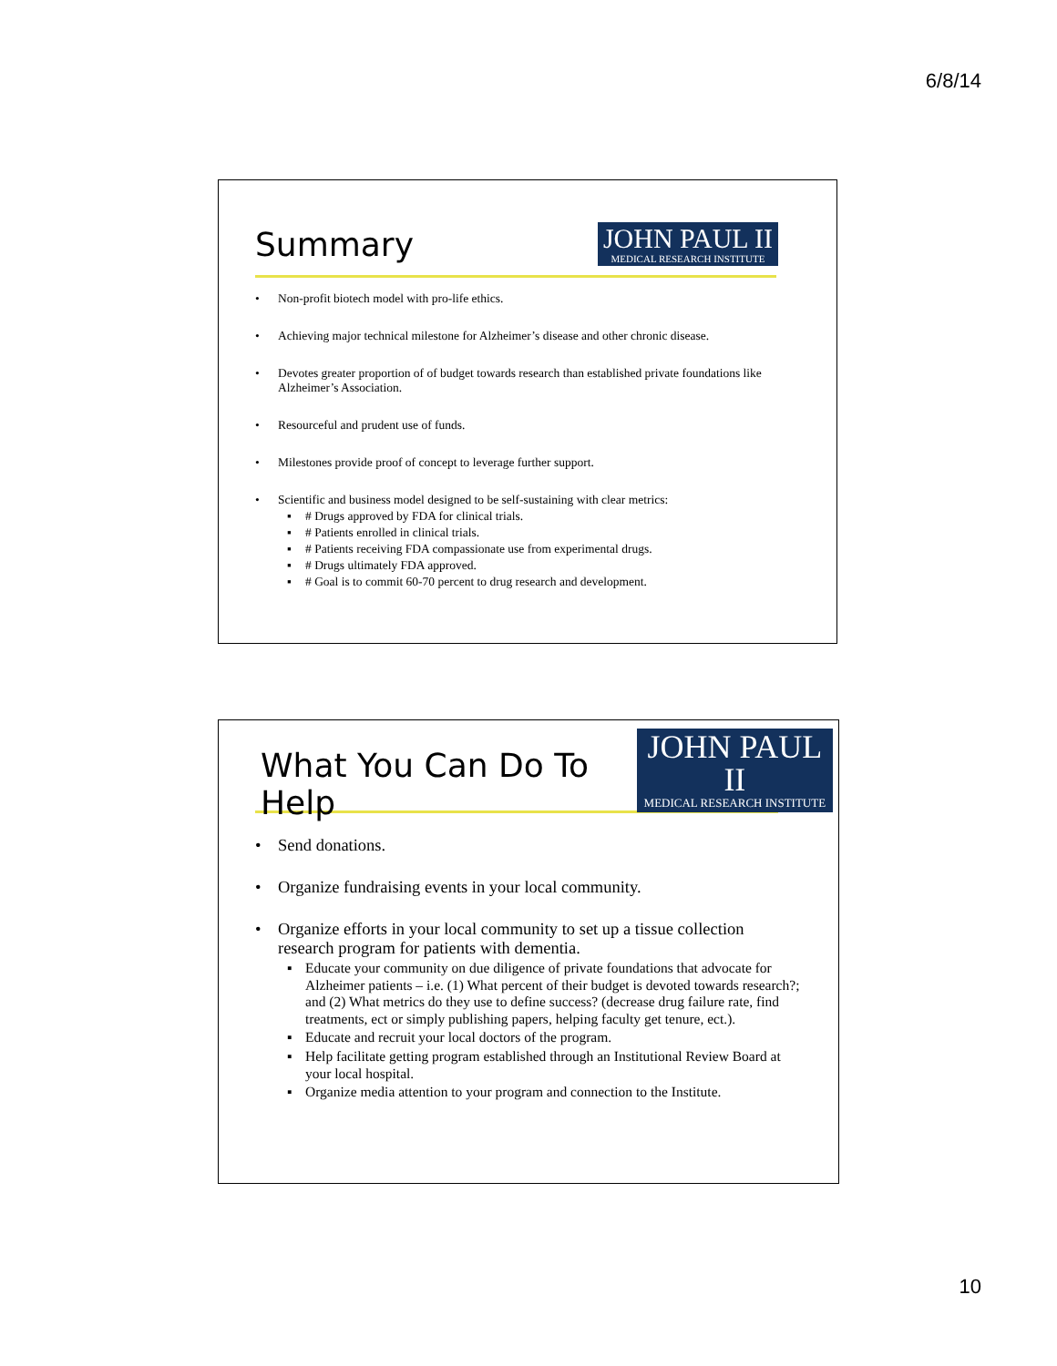6/8/14
Summary
JOHN PAUL II
MEDICAL RESEARCH INSTITUTE
Non-profit biotech model with pro-life ethics.
Achieving major technical milestone for Alzheimer’s disease and other chronic disease.
Devotes greater proportion of of budget towards research than established private foundations like Alzheimer’s Association.
Resourceful and prudent use of funds.
Milestones provide proof of concept to leverage further support.
Scientific and business model designed to be self-sustaining with clear metrics:
# Drugs approved by FDA for clinical trials.
# Patients enrolled in clinical trials.
# Patients receiving FDA compassionate use from experimental drugs.
# Drugs ultimately FDA approved.
# Goal is to commit 60-70 percent to drug research and development.
What You Can Do To Help
JOHN PAUL II
MEDICAL RESEARCH INSTITUTE
Send donations.
Organize fundraising events in your local community.
Organize efforts in your local community to set up a tissue collection research program for patients with dementia.
Educate your community on due diligence of private foundations that advocate for Alzheimer patients – i.e. (1) What percent of their budget is devoted towards research?; and (2) What metrics do they use to define success? (decrease drug failure rate, find treatments, ect or simply publishing papers, helping faculty get tenure, ect.).
Educate and recruit your local doctors of the program.
Help facilitate getting program established through an Institutional Review Board at your local hospital.
Organize media attention to your program and connection to the Institute.
10